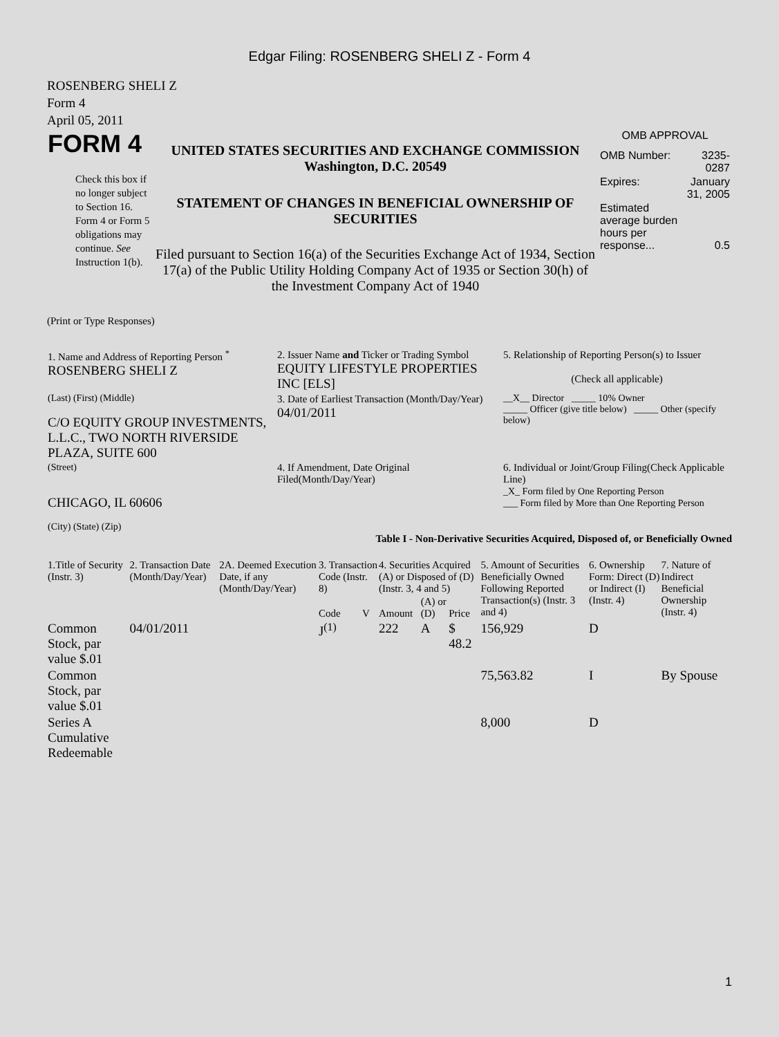Edgar Filing: ROSENBERG SHELI Z - Form 4
ROSENBERG SHELI Z
Form 4
April 05, 2011
| FORM 4 Check this box if no longer subject to Section 16. Form 4 or Form 5 obligations may continue. See Instruction 1(b). | UNITED STATES SECURITIES AND EXCHANGE COMMISSION Washington, D.C. 20549 STATEMENT OF CHANGES IN BENEFICIAL OWNERSHIP OF SECURITIES Filed pursuant to Section 16(a) of the Securities Exchange Act of 1934, Section 17(a) of the Public Utility Holding Company Act of 1935 or Section 30(h) of the Investment Company Act of 1940 | OMB APPROVAL / OMB Number: / 3235-0287 / / Expires: / January 31, 2005 / / Estimated average burden hours per response... / 0.5 / |
(Print or Type Responses)
| 1. Name and Address of Reporting Person <sup>*</sup> ROSENBERG SHELI Z | 2. Issuer Name and Ticker or Trading Symbol EQUITY LIFESTYLE PROPERTIES INC [ELS] | 5. Relationship of Reporting Person(s) to Issuer (Check all applicable) |
| (Last) (First) (Middle) C/O EQUITY GROUP INVESTMENTS, L.L.C., TWO NORTH RIVERSIDE PLAZA, SUITE 600 | 3. Date of Earliest Transaction (Month/Day/Year) 04/01/2011 | __X__ Director _____ 10% Owner _____ Officer (give title below) _____ Other (specify below) |
| (Street) CHICAGO, IL 60606 (City) (State) (Zip) | 4. If Amendment, Date Original Filed(Month/Day/Year) | 6. Individual or Joint/Group Filing(Check Applicable Line) _X_ Form filed by One Reporting Person ___ Form filed by More than One Reporting Person |
Table I - Non-Derivative Securities Acquired, Disposed of, or Beneficially Owned
| 1.Title of Security (Instr. 3) | 2. Transaction Date (Month/Day/Year) | 2A. Deemed Execution Date, if any (Month/Day/Year) | 3. Transaction Code (Instr. 8) | | 4. Securities Acquired (A) or Disposed of (D) (Instr. 3, 4 and 5) | | | 5. Amount of Securities Beneficially Owned Following Reported Transaction(s) (Instr. 3 and 4) | 6. Ownership Form: Direct (D) or Indirect (I) (Instr. 4) | 7. Nature of Indirect Beneficial Ownership (Instr. 4) |
| --- | --- | --- | --- | --- | --- | --- | --- | --- | --- | --- |
| | | | Code | V | Amount | (A) or (D) | Price | | | |
| Common Stock, par value $.01 | 04/01/2011 | | J<sup>(1)</sup> | | 222 | A | $ 48.2 | 156,929 | D | |
| Common Stock, par value $.01 | | | | | | | | 75,563.82 | I | By Spouse |
| Series A Cumulative Redeemable | | | | | | | | 8,000 | D | |
1